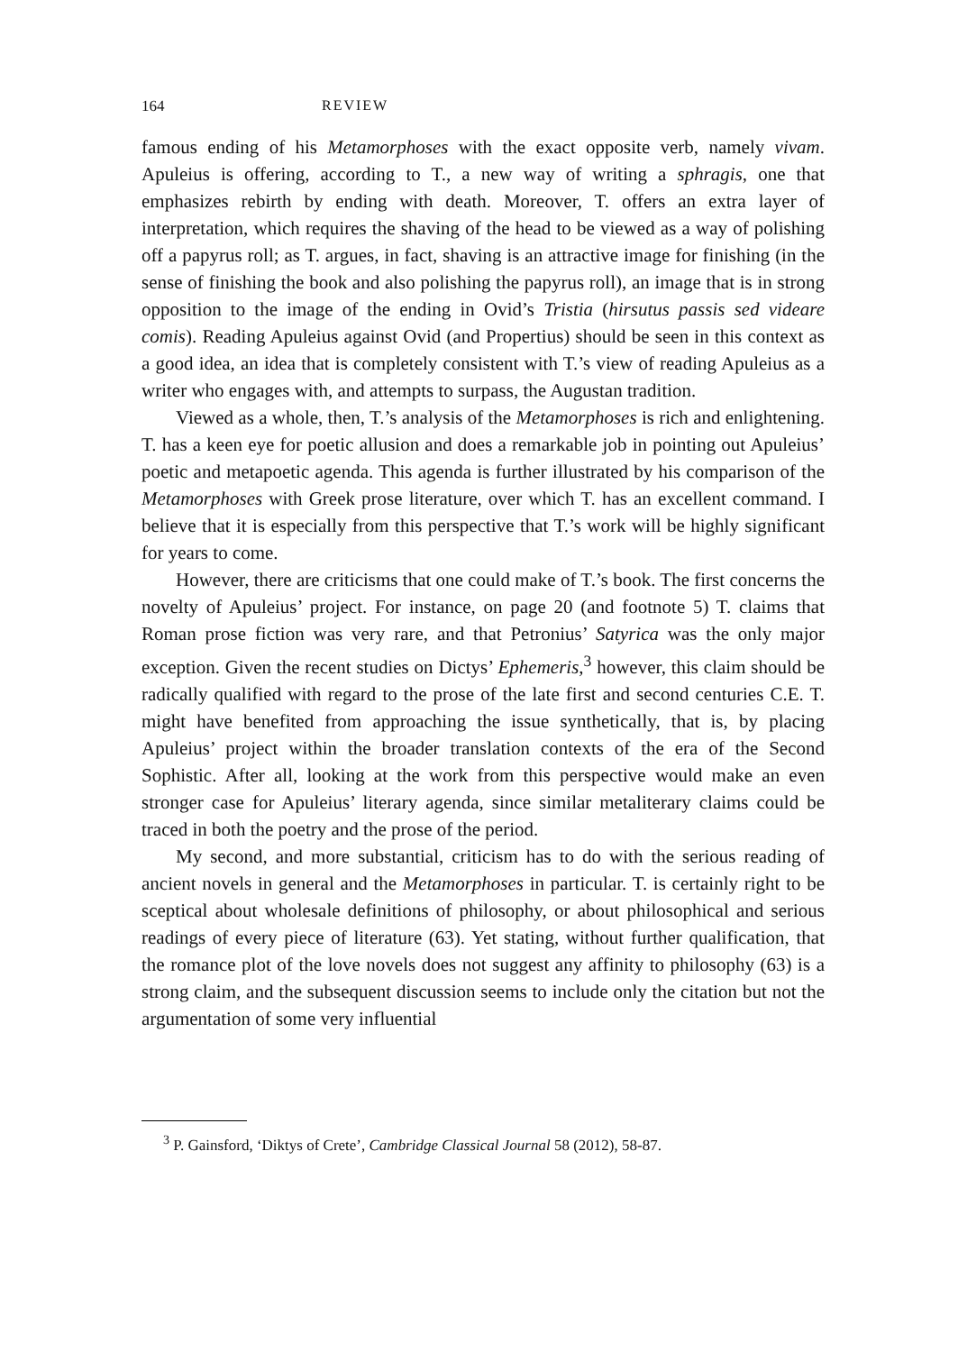164 REVIEW
famous ending of his Metamorphoses with the exact opposite verb, namely vivam. Apuleius is offering, according to T., a new way of writing a sphragis, one that emphasizes rebirth by ending with death. Moreover, T. offers an extra layer of interpretation, which requires the shaving of the head to be viewed as a way of polishing off a papyrus roll; as T. argues, in fact, shaving is an attractive image for finishing (in the sense of finishing the book and also polishing the papyrus roll), an image that is in strong opposition to the image of the ending in Ovid’s Tristia (hirsutus passis sed videare comis). Reading Apuleius against Ovid (and Propertius) should be seen in this context as a good idea, an idea that is completely consistent with T.’s view of reading Apuleius as a writer who engages with, and attempts to surpass, the Augustan tradition.
Viewed as a whole, then, T.’s analysis of the Metamorphoses is rich and enlightening. T. has a keen eye for poetic allusion and does a remarkable job in pointing out Apuleius’ poetic and metapoetic agenda. This agenda is further illustrated by his comparison of the Metamorphoses with Greek prose literature, over which T. has an excellent command. I believe that it is especially from this perspective that T.’s work will be highly significant for years to come.
However, there are criticisms that one could make of T.’s book. The first concerns the novelty of Apuleius’ project. For instance, on page 20 (and footnote 5) T. claims that Roman prose fiction was very rare, and that Petronius’ Satyrica was the only major exception. Given the recent studies on Dictys’ Ephemeris,<sup>3</sup> however, this claim should be radically qualified with regard to the prose of the late first and second centuries C.E. T. might have benefited from approaching the issue synthetically, that is, by placing Apuleius’ project within the broader translation contexts of the era of the Second Sophistic. After all, looking at the work from this perspective would make an even stronger case for Apuleius’ literary agenda, since similar metaliterary claims could be traced in both the poetry and the prose of the period.
My second, and more substantial, criticism has to do with the serious reading of ancient novels in general and the Metamorphoses in particular. T. is certainly right to be sceptical about wholesale definitions of philosophy, or about philosophical and serious readings of every piece of literature (63). Yet stating, without further qualification, that the romance plot of the love novels does not suggest any affinity to philosophy (63) is a strong claim, and the subsequent discussion seems to include only the citation but not the argumentation of some very influential
<sup>3</sup> P. Gainsford, ‘Diktys of Crete’, Cambridge Classical Journal 58 (2012), 58-87.